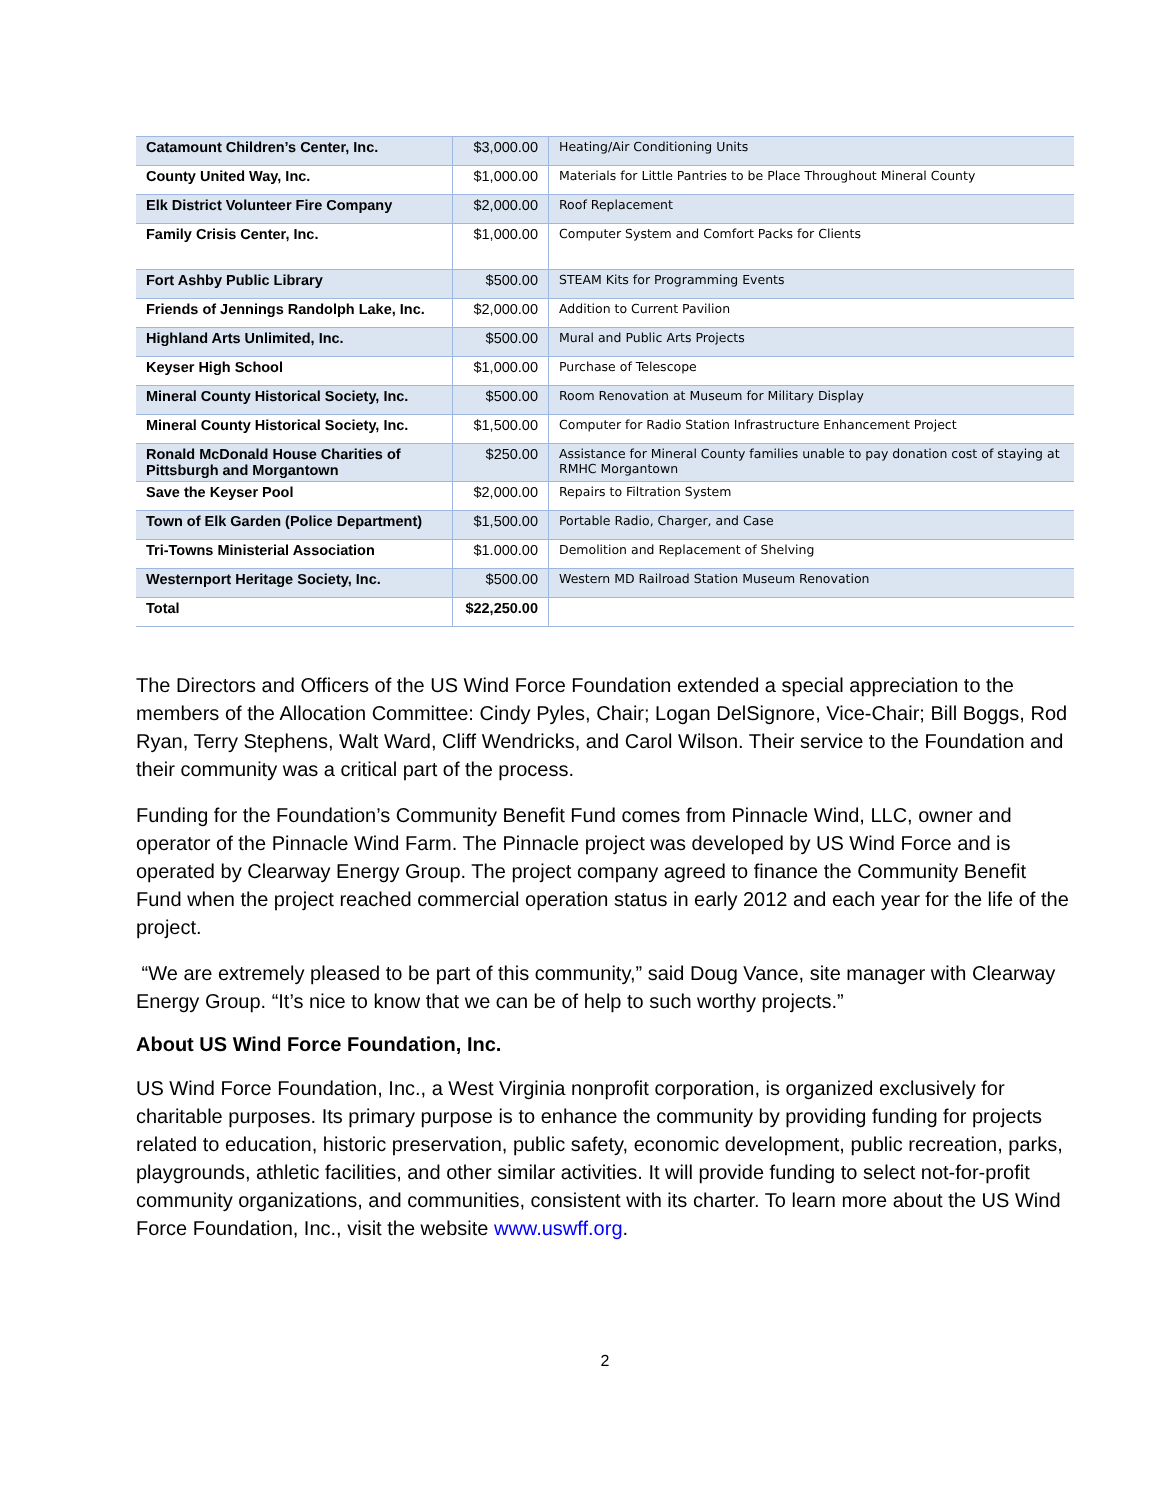| Catamount Children’s Center, Inc. | $3,000.00 | Heating/Air Conditioning Units |
| County United Way, Inc. | $1,000.00 | Materials for Little Pantries to be Place Throughout Mineral County |
| Elk District Volunteer Fire Company | $2,000.00 | Roof Replacement |
| Family Crisis Center, Inc. | $1,000.00 | Computer System and Comfort Packs for Clients |
| Fort Ashby Public Library | $500.00 | STEAM Kits for Programming Events |
| Friends of Jennings Randolph Lake, Inc. | $2,000.00 | Addition to Current Pavilion |
| Highland Arts Unlimited, Inc. | $500.00 | Mural and Public Arts Projects |
| Keyser High School | $1,000.00 | Purchase of Telescope |
| Mineral County Historical Society, Inc. | $500.00 | Room Renovation at Museum for Military Display |
| Mineral County Historical Society, Inc. | $1,500.00 | Computer for Radio Station Infrastructure Enhancement Project |
| Ronald McDonald House Charities of Pittsburgh and Morgantown | $250.00 | Assistance for Mineral County families unable to pay donation cost of staying at RMHC Morgantown |
| Save the Keyser Pool | $2,000.00 | Repairs to Filtration System |
| Town of Elk Garden (Police Department) | $1,500.00 | Portable Radio, Charger, and Case |
| Tri-Towns Ministerial Association | $1.000.00 | Demolition and Replacement of Shelving |
| Westernport Heritage Society, Inc. | $500.00 | Western MD Railroad Station Museum Renovation |
| Total | $22,250.00 | |
The Directors and Officers of the US Wind Force Foundation extended a special appreciation to the members of the Allocation Committee: Cindy Pyles, Chair; Logan DelSignore, Vice-Chair; Bill Boggs, Rod Ryan, Terry Stephens, Walt Ward, Cliff Wendricks, and Carol Wilson. Their service to the Foundation and their community was a critical part of the process.
Funding for the Foundation’s Community Benefit Fund comes from Pinnacle Wind, LLC, owner and operator of the Pinnacle Wind Farm. The Pinnacle project was developed by US Wind Force and is operated by Clearway Energy Group. The project company agreed to finance the Community Benefit Fund when the project reached commercial operation status in early 2012 and each year for the life of the project.
“We are extremely pleased to be part of this community,” said Doug Vance, site manager with Clearway Energy Group. “It’s nice to know that we can be of help to such worthy projects.”
About US Wind Force Foundation, Inc.
US Wind Force Foundation, Inc., a West Virginia nonprofit corporation, is organized exclusively for charitable purposes. Its primary purpose is to enhance the community by providing funding for projects related to education, historic preservation, public safety, economic development, public recreation, parks, playgrounds, athletic facilities, and other similar activities. It will provide funding to select not-for-profit community organizations, and communities, consistent with its charter. To learn more about the US Wind Force Foundation, Inc., visit the website www.uswff.org.
2